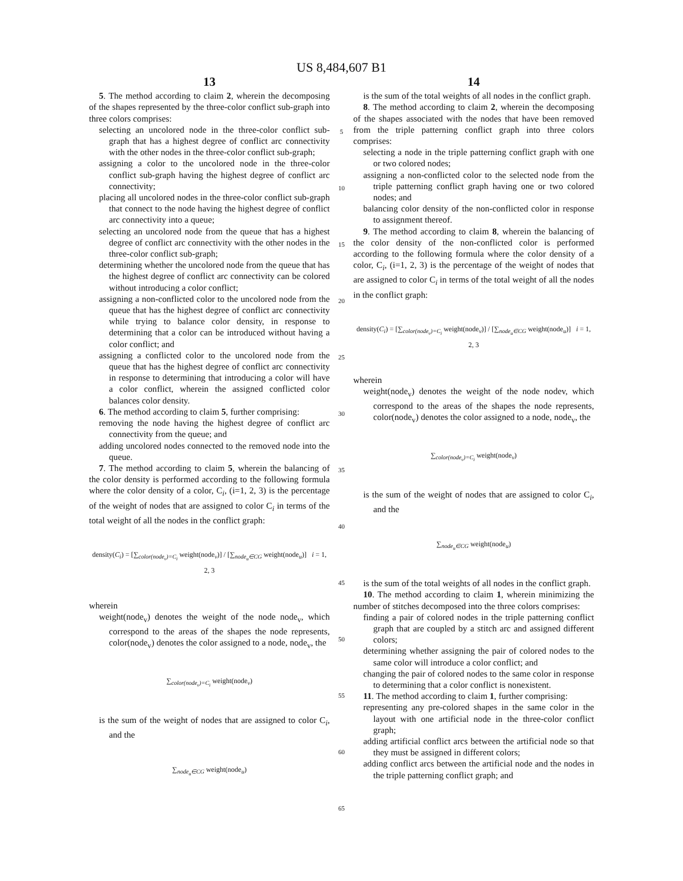US 8,484,607 B1
13
5. The method according to claim 2, wherein the decomposing of the shapes represented by the three-color conflict sub-graph into three colors comprises:
selecting an uncolored node in the three-color conflict sub-graph that has a highest degree of conflict arc connectivity with the other nodes in the three-color conflict sub-graph;
assigning a color to the uncolored node in the three-color conflict sub-graph having the highest degree of conflict arc connectivity;
placing all uncolored nodes in the three-color conflict sub-graph that connect to the node having the highest degree of conflict arc connectivity into a queue;
selecting an uncolored node from the queue that has a highest degree of conflict arc connectivity with the other nodes in the three-color conflict sub-graph;
determining whether the uncolored node from the queue that has the highest degree of conflict arc connectivity can be colored without introducing a color conflict;
assigning a non-conflicted color to the uncolored node from the queue that has the highest degree of conflict arc connectivity while trying to balance color density, in response to determining that a color can be introduced without having a color conflict; and
assigning a conflicted color to the uncolored node from the queue that has the highest degree of conflict arc connectivity in response to determining that introducing a color will have a color conflict, wherein the assigned conflicted color balances color density.
6. The method according to claim 5, further comprising:
removing the node having the highest degree of conflict arc connectivity from the queue; and
adding uncolored nodes connected to the removed node into the queue.
7. The method according to claim 5, wherein the balancing of the color density is performed according to the following formula where the color density of a color, C<sub>i</sub>, (i=1, 2, 3) is the percentage of the weight of nodes that are assigned to color C<sub>i</sub> in terms of the total weight of all the nodes in the conflict graph:
density(C<sub>i</sub>) = [∑<sub>color(node<sub>v</sub>)=C<sub>i</sub></sub> weight(node<sub>v</sub>)] / [∑<sub>node<sub>u</sub>∈CG</sub> weight(node<sub>u</sub>)] i = 1, 2, 3
wherein
weight(node<sub>v</sub>) denotes the weight of the node node<sub>v</sub>, which correspond to the areas of the shapes the node represents, color(node<sub>v</sub>) denotes the color assigned to a node, node<sub>v</sub>, the
∑<sub>color(node<sub>v</sub>)=C<sub>i</sub></sub> weight(node<sub>v</sub>)
is the sum of the weight of nodes that are assigned to color C<sub>i</sub>, and the
∑<sub>node<sub>u</sub>∈CG</sub> weight(node<sub>u</sub>)
5
10
15
20
25
30
35
40
45
50
55
60
65
14
is the sum of the total weights of all nodes in the conflict graph.
8. The method according to claim 2, wherein the decomposing of the shapes associated with the nodes that have been removed from the triple patterning conflict graph into three colors comprises:
selecting a node in the triple patterning conflict graph with one or two colored nodes;
assigning a non-conflicted color to the selected node from the triple patterning conflict graph having one or two colored nodes; and
balancing color density of the non-conflicted color in response to assignment thereof.
9. The method according to claim 8, wherein the balancing of the color density of the non-conflicted color is performed according to the following formula where the color density of a color, C<sub>i</sub>, (i=1, 2, 3) is the percentage of the weight of nodes that are assigned to color C<sub>i</sub> in terms of the total weight of all the nodes in the conflict graph:
density(C<sub>i</sub>) = [∑<sub>color(node<sub>v</sub>)=C<sub>i</sub></sub> weight(node<sub>v</sub>)] / [∑<sub>node<sub>u</sub>∈CG</sub> weight(node<sub>u</sub>)] i = 1, 2, 3
wherein
weight(node<sub>v</sub>) denotes the weight of the node nodev, which correspond to the areas of the shapes the node represents, color(node<sub>v</sub>) denotes the color assigned to a node, node<sub>v</sub>, the
∑<sub>color(node<sub>v</sub>)=C<sub>i</sub></sub> weight(node<sub>v</sub>)
is the sum of the weight of nodes that are assigned to color C<sub>i</sub>, and the
∑<sub>node<sub>u</sub>∈CG</sub> weight(node<sub>u</sub>)
is the sum of the total weights of all nodes in the conflict graph.
10. The method according to claim 1, wherein minimizing the number of stitches decomposed into the three colors comprises:
finding a pair of colored nodes in the triple patterning conflict graph that are coupled by a stitch arc and assigned different colors;
determining whether assigning the pair of colored nodes to the same color will introduce a color conflict; and
changing the pair of colored nodes to the same color in response to determining that a color conflict is nonexistent.
11. The method according to claim 1, further comprising:
representing any pre-colored shapes in the same color in the layout with one artificial node in the three-color conflict graph;
adding artificial conflict arcs between the artificial node so that they must be assigned in different colors;
adding conflict arcs between the artificial node and the nodes in the triple patterning conflict graph; and